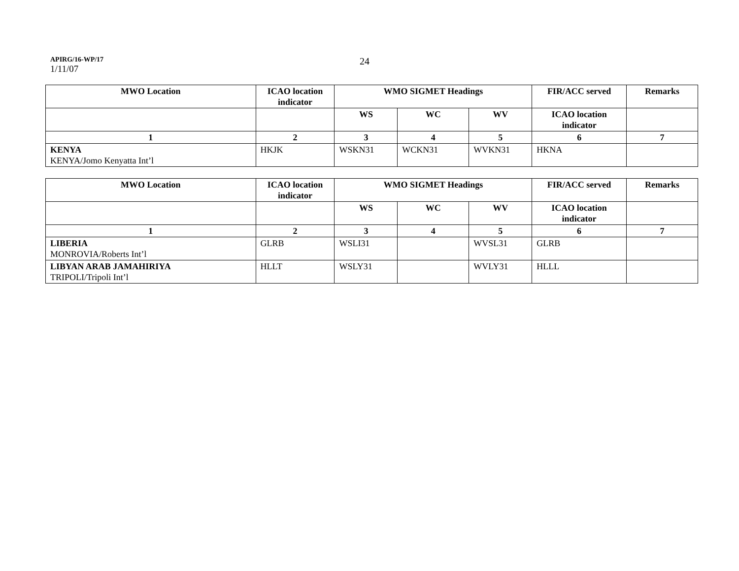APIRG/16-WP/17
1/11/07
24
| MWO Location | ICAO location indicator | WMO SIGMET Headings | | | FIR/ACC served | Remarks |
| --- | --- | --- | --- | --- | --- | --- |
| | | WS | WC | WV | ICAO location indicator | |
| 1 | 2 | 3 | 4 | 5 | 6 | 7 |
| KENYA KENYA/Jomo Kenyatta Int’l | HKJK | WSKN31 | WCKN31 | WVKN31 | HKNA | |
| MWO Location | ICAO location indicator | WMO SIGMET Headings | | | FIR/ACC served | Remarks |
| --- | --- | --- | --- | --- | --- | --- |
| | | WS | WC | WV | ICAO location indicator | |
| 1 | 2 | 3 | 4 | 5 | 6 | 7 |
| LIBERIA MONROVIA/Roberts Int’l | GLRB | WSLI31 | | WVSL31 | GLRB | |
| LIBYAN ARAB JAMAHIRIYA TRIPOLI/Tripoli Int’l | HLLT | WSLY31 | | WVLY31 | HLLL | |